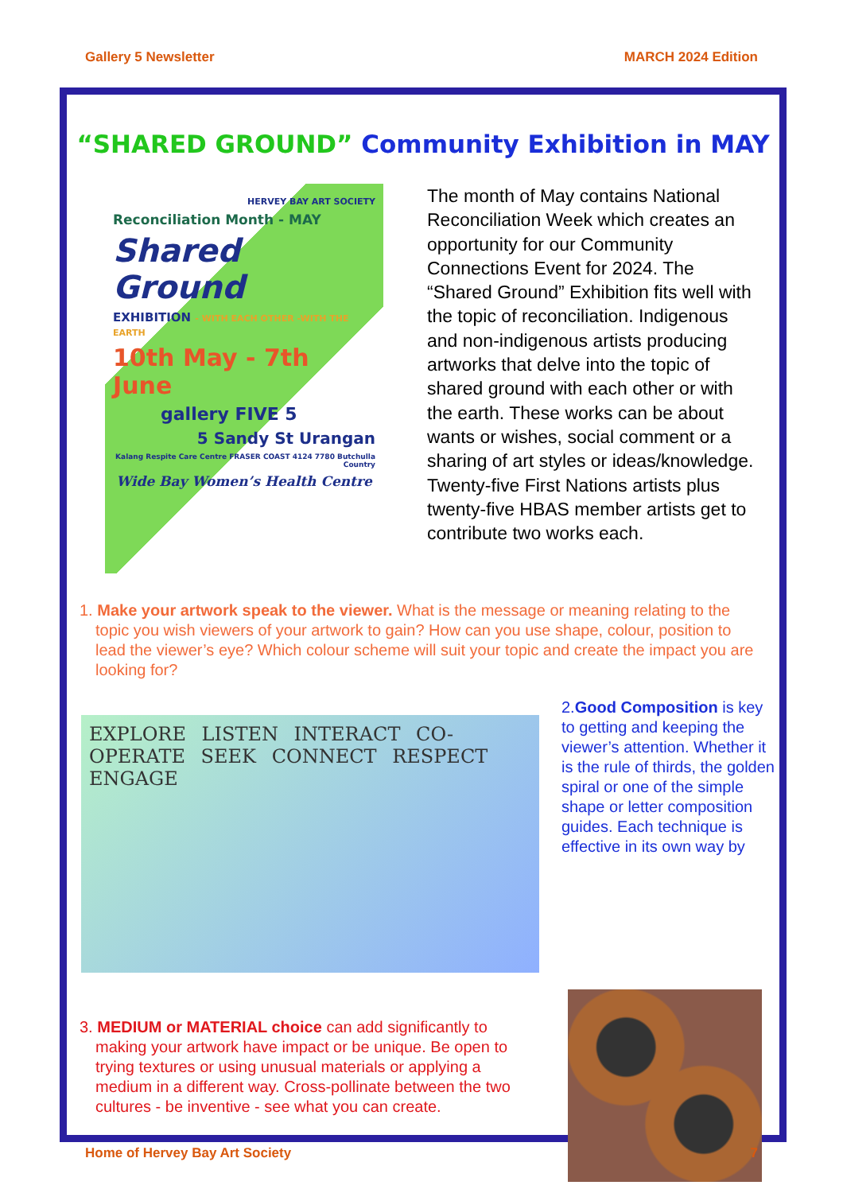Gallery 5 Newsletter MARCH 2024 Edition
“SHARED GROUND” Community Exhibition in MAY
HERVEY BAY ART SOCIETY
Reconciliation Month - MAY
Shared Ground
EXHIBITION - WITH EACH OTHER -WITH THE EARTH
10th May - 7th June
gallery FIVE 5
5 Sandy St Urangan
Kalang Respite Care Centre FRASER COAST 4124 7780 Butchulla Country
Wide Bay Women’s Health Centre
The month of May contains National Reconciliation Week which creates an opportunity for our Community Connections Event for 2024. The “Shared Ground” Exhibition fits well with the topic of reconciliation. Indigenous and non-indigenous artists producing artworks that delve into the topic of shared ground with each other or with the earth. These works can be about wants or wishes, social comment or a sharing of art styles or ideas/knowledge. Twenty-five First Nations artists plus twenty-five HBAS member artists get to contribute two works each.
1. Make your artwork speak to the viewer. What is the message or meaning relating to the topic you wish viewers of your artwork to gain? How can you use shape, colour, position to lead the viewer’s eye? Which colour scheme will suit your topic and create the impact you are looking for?
EXPLORE LISTEN INTERACT CO-OPERATE SEEK CONNECT RESPECT ENGAGE
2.Good Composition is key to getting and keeping the viewer’s attention. Whether it is the rule of thirds, the golden spiral or one of the simple shape or letter composition guides. Each technique is effective in its own way by
3. MEDIUM or MATERIAL choice can add significantly to making your artwork have impact or be unique. Be open to trying textures or using unusual materials or applying a medium in a different way. Cross-pollinate between the two cultures - be inventive - see what you can create.
Home of Hervey Bay Art Society 7